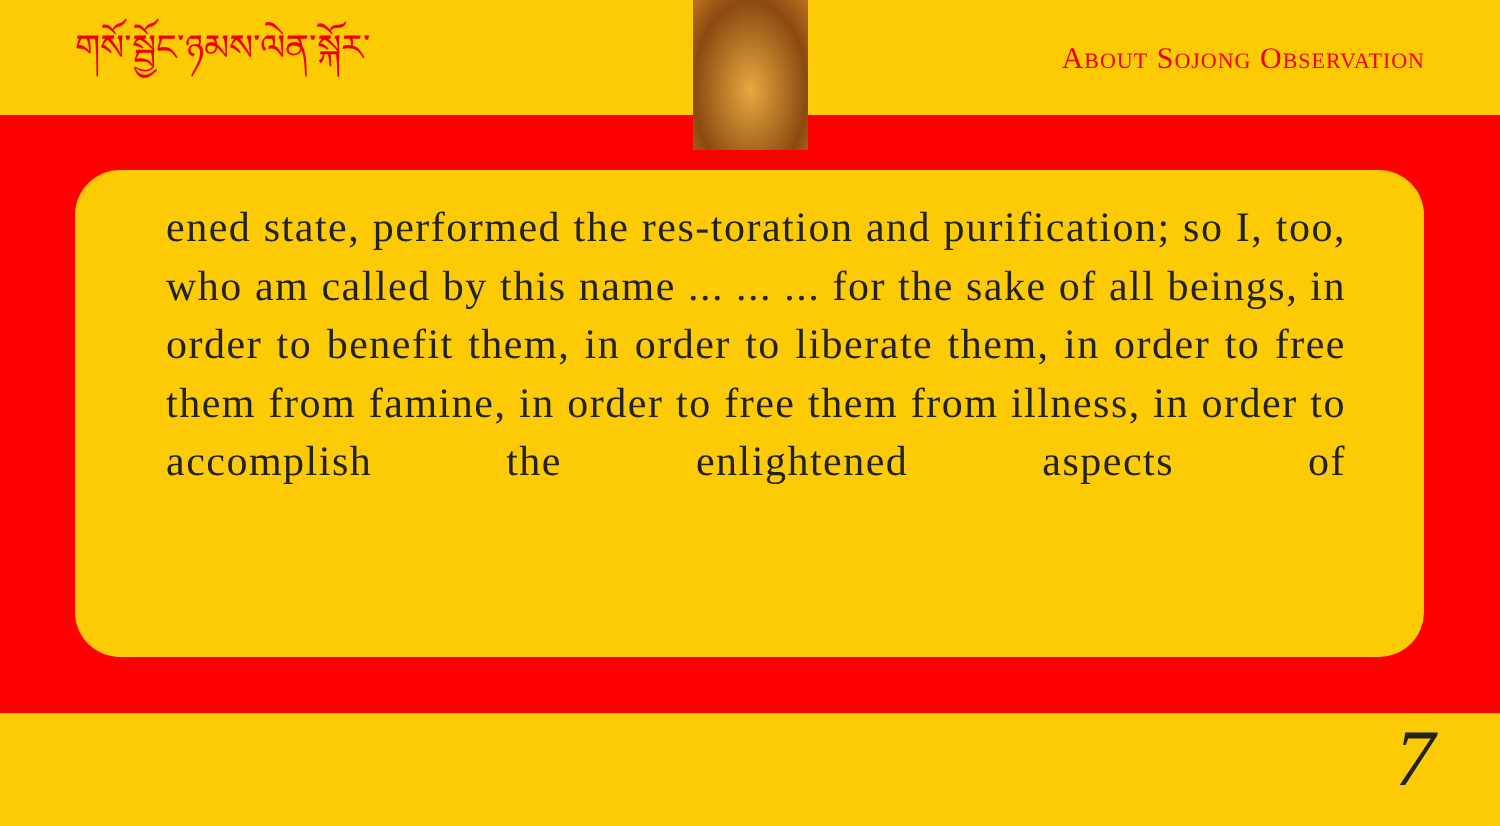གསོ་སྦྱོང་ཉམས་ལེན་སྐོར་
ABOUT SOJONG OBSERVATION
ened state, performed the res-toration and purification; so I, too, who am called by this name ... ... ... for the sake of all beings, in order to benefit them, in order to liberate them, in order to free them from famine, in order to free them from illness, in order to accomplish the enlightened aspects of
7